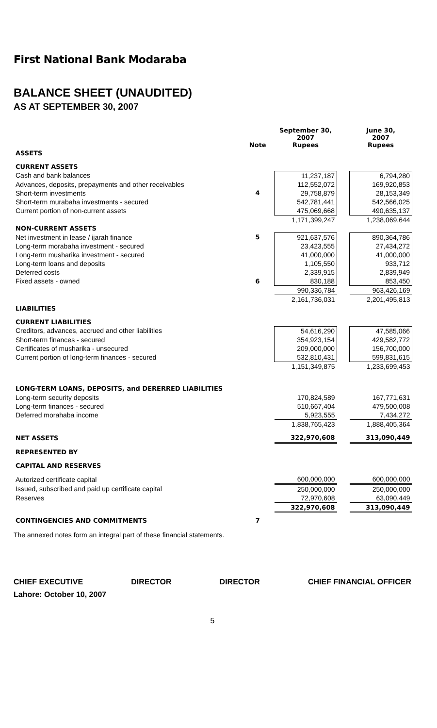First National Bank Modaraba
BALANCE SHEET (UNAUDITED)
AS AT SEPTEMBER 30, 2007
| | Note | September 30, 2007 Rupees | | June 30, 2007 Rupees |
| --- | --- | --- | --- | --- |
| ASSETS | | | | |
| CURRENT ASSETS | | | | |
| Cash and bank balances | | 11,237,187 | | 6,794,280 |
| Advances, deposits, prepayments and other receivables | | 112,552,072 | | 169,920,853 |
| Short-term investments | 4 | 29,758,879 | | 28,153,349 |
| Short-term murabaha investments - secured | | 542,781,441 | | 542,566,025 |
| Current portion of non-current assets | | 475,069,668 | | 490,635,137 |
| | | 1,171,399,247 | | 1,238,069,644 |
| NON-CURRENT ASSETS | | | | |
| Net investment in lease / ijarah finance | 5 | 921,637,576 | | 890,364,786 |
| Long-term morabaha investment - secured | | 23,423,555 | | 27,434,272 |
| Long-term musharika investment - secured | | 41,000,000 | | 41,000,000 |
| Long-term loans and deposits | | 1,105,550 | | 933,712 |
| Deferred costs | | 2,339,915 | | 2,839,949 |
| Fixed assets - owned | 6 | 830,188 | | 853,450 |
| | | 990,336,784 | | 963,426,169 |
| | | 2,161,736,031 | | 2,201,495,813 |
| LIABILITIES | | | | |
| CURRENT LIABILITIES | | | | |
| Creditors, advances, accrued and other liabilities | | 54,616,290 | | 47,585,066 |
| Short-term finances - secured | | 354,923,154 | | 429,582,772 |
| Certificates of musharika - unsecured | | 209,000,000 | | 156,700,000 |
| Current portion of long-term finances - secured | | 532,810,431 | | 599,831,615 |
| | | 1,151,349,875 | | 1,233,699,453 |
| LONG-TERM LOANS, DEPOSITS, and DERERRED LIABILITIES | | | | |
| Long-term security deposits | | 170,824,589 | | 167,771,631 |
| Long-term finances - secured | | 510,667,404 | | 479,500,008 |
| Deferred morahaba income | | 5,923,555 | | 7,434,272 |
| | | 1,838,765,423 | | 1,888,405,364 |
| NET ASSETS | | 322,970,608 | | 313,090,449 |
| REPRESENTED BY | | | | |
| CAPITAL AND RESERVES | | | | |
| Autorized certificate capital | | 600,000,000 | | 600,000,000 |
| Issued, subscribed and paid up certificate capital | | 250,000,000 | | 250,000,000 |
| Reserves | | 72,970,608 | | 63,090,449 |
| | | 322,970,608 | | 313,090,449 |
| CONTINGENCIES AND COMMITMENTS | 7 | | | |
The annexed notes form an integral part of these financial statements.
CHIEF EXECUTIVE DIRECTOR DIRECTOR CHIEF FINANCIAL OFFICER
Lahore: October 10, 2007
5